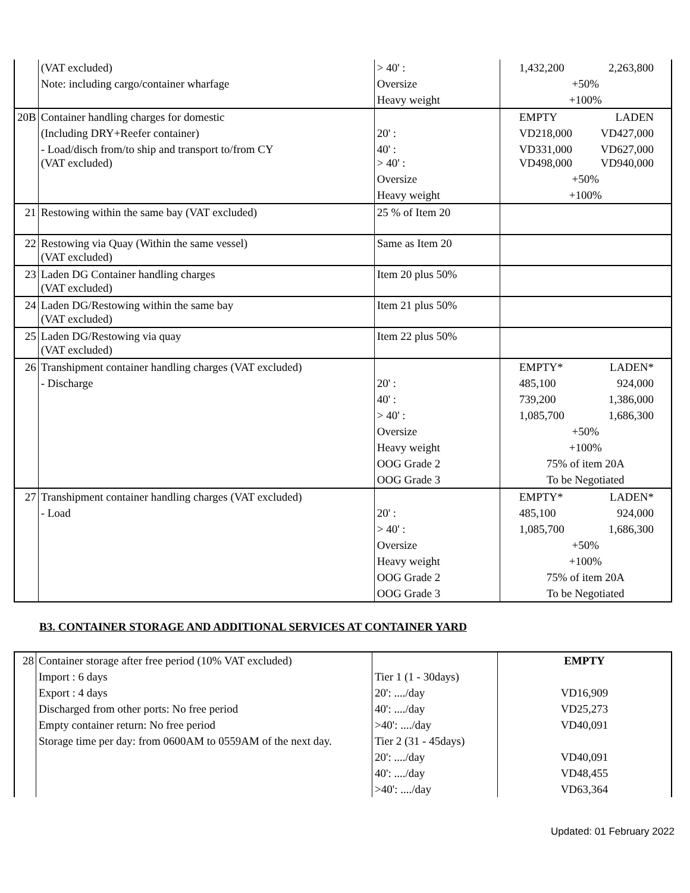| | (VAT excluded) | > 40' : | 1,432,200 2,263,800 |
| | Note: including cargo/container wharfage | Oversize | +50% |
| | | Heavy weight | +100% |
| 20B | Container handling charges for domestic | | EMPTY LADEN |
| | (Including DRY+Reefer container) | 20' : | VD218,000 VD427,000 |
| | - Load/disch from/to ship and transport to/from CY (VAT excluded) | 40' : > 40' : | VD331,000 VD498,000 VD627,000 VD940,000 |
| | | Oversize | +50% |
| | | Heavy weight | +100% |
| 21 | Restowing within the same bay (VAT excluded) | 25 % of Item 20 | |
| 22 | Restowing via Quay (Within the same vessel) (VAT excluded) | Same as Item 20 | |
| 23 | Laden DG Container handling charges (VAT excluded) | Item 20 plus 50% | |
| 24 | Laden DG/Restowing within the same bay (VAT excluded) | Item 21 plus 50% | |
| 25 | Laden DG/Restowing via quay (VAT excluded) | Item 22 plus 50% | |
| 26 | Transhipment container handling charges (VAT excluded) | | EMPTY* LADEN* |
| | - Discharge | 20' : | 485,100 924,000 |
| | | 40' : | 739,200 1,386,000 |
| | | > 40' : | 1,085,700 1,686,300 |
| | | Oversize | +50% |
| | | Heavy weight | +100% |
| | | OOG Grade 2 | 75% of item 20A |
| | | OOG Grade 3 | To be Negotiated |
| 27 | Transhipment container handling charges (VAT excluded) | | EMPTY* LADEN* |
| | - Load | 20' : | 485,100 924,000 |
| | | > 40' : | 1,085,700 1,686,300 |
| | | Oversize | +50% |
| | | Heavy weight | +100% |
| | | OOG Grade 2 | 75% of item 20A |
| | | OOG Grade 3 | To be Negotiated |
B3. CONTAINER STORAGE AND ADDITIONAL SERVICES AT CONTAINER YARD
| 28 | Container storage after free period (10% VAT excluded) | | EMPTY |
| | Import : 6 days | Tier 1 (1 - 30days) | |
| | Export : 4 days | 20': ..../day | VD16,909 |
| | Discharged from other ports: No free period | 40': ..../day | VD25,273 |
| | Empty container return: No free period | >40': ..../day | VD40,091 |
| | Storage time per day: from 0600AM to 0559AM of the next day. | Tier 2 (31 - 45days) | |
| | | 20': ..../day | VD40,091 |
| | | 40': ..../day | VD48,455 |
| | | >40': ..../day | VD63,364 |
Updated: 01 February 2022